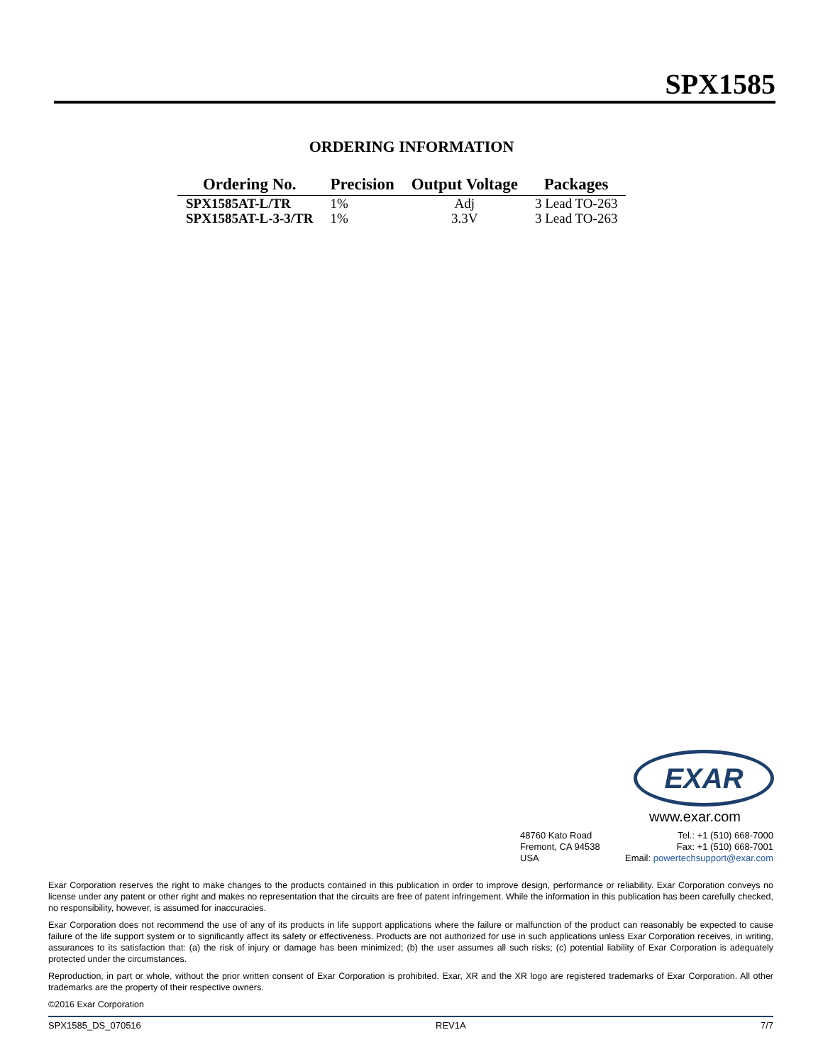SPX1585
ORDERING INFORMATION
| Ordering No. | Precision | Output Voltage | Packages |
| --- | --- | --- | --- |
| SPX1585AT-L/TR | 1% | Adj | 3 Lead TO-263 |
| SPX1585AT-L-3-3/TR | 1% | 3.3V | 3 Lead TO-263 |
EXAR
www.exar.com
48760 Kato Road
Fremont, CA 94538
USA
Tel.: +1 (510) 668-7000
Fax: +1 (510) 668-7001
Email: powertechsupport@exar.com
Exar Corporation reserves the right to make changes to the products contained in this publication in order to improve design, performance or reliability. Exar Corporation conveys no license under any patent or other right and makes no representation that the circuits are free of patent infringement. While the information in this publication has been carefully checked, no responsibility, however, is assumed for inaccuracies.
Exar Corporation does not recommend the use of any of its products in life support applications where the failure or malfunction of the product can reasonably be expected to cause failure of the life support system or to significantly affect its safety or effectiveness. Products are not authorized for use in such applications unless Exar Corporation receives, in writing, assurances to its satisfaction that: (a) the risk of injury or damage has been minimized; (b) the user assumes all such risks; (c) potential liability of Exar Corporation is adequately protected under the circumstances.
Reproduction, in part or whole, without the prior written consent of Exar Corporation is prohibited. Exar, XR and the XR logo are registered trademarks of Exar Corporation. All other trademarks are the property of their respective owners.
©2016 Exar Corporation
SPX1585_DS_070516 REV1A 7/7